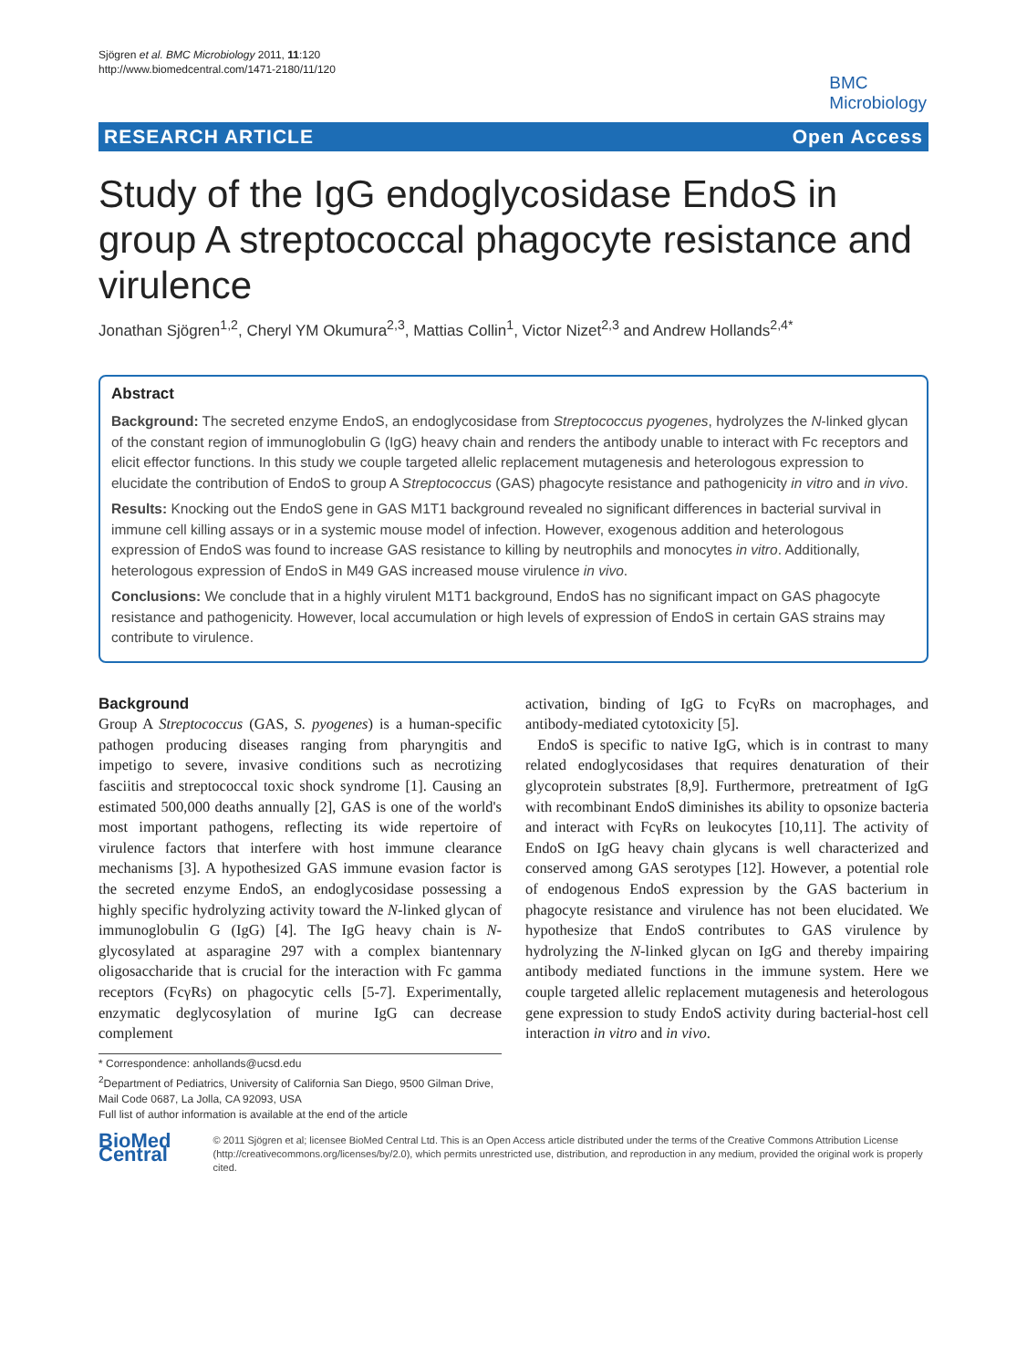Sjögren et al. BMC Microbiology 2011, 11:120
http://www.biomedcentral.com/1471-2180/11/120
BMC
Microbiology
RESEARCH ARTICLE Open Access
Study of the IgG endoglycosidase EndoS in group A streptococcal phagocyte resistance and virulence
Jonathan Sjögren<sup>1,2</sup>, Cheryl YM Okumura<sup>2,3</sup>, Mattias Collin<sup>1</sup>, Victor Nizet<sup>2,3</sup> and Andrew Hollands<sup>2,4*</sup>
Abstract
Background: The secreted enzyme EndoS, an endoglycosidase from Streptococcus pyogenes, hydrolyzes the N-linked glycan of the constant region of immunoglobulin G (IgG) heavy chain and renders the antibody unable to interact with Fc receptors and elicit effector functions. In this study we couple targeted allelic replacement mutagenesis and heterologous expression to elucidate the contribution of EndoS to group A Streptococcus (GAS) phagocyte resistance and pathogenicity in vitro and in vivo.
Results: Knocking out the EndoS gene in GAS M1T1 background revealed no significant differences in bacterial survival in immune cell killing assays or in a systemic mouse model of infection. However, exogenous addition and heterologous expression of EndoS was found to increase GAS resistance to killing by neutrophils and monocytes in vitro. Additionally, heterologous expression of EndoS in M49 GAS increased mouse virulence in vivo.
Conclusions: We conclude that in a highly virulent M1T1 background, EndoS has no significant impact on GAS phagocyte resistance and pathogenicity. However, local accumulation or high levels of expression of EndoS in certain GAS strains may contribute to virulence.
Background
Group A Streptococcus (GAS, S. pyogenes) is a human-specific pathogen producing diseases ranging from pharyngitis and impetigo to severe, invasive conditions such as necrotizing fasciitis and streptococcal toxic shock syndrome [1]. Causing an estimated 500,000 deaths annually [2], GAS is one of the world's most important pathogens, reflecting its wide repertoire of virulence factors that interfere with host immune clearance mechanisms [3]. A hypothesized GAS immune evasion factor is the secreted enzyme EndoS, an endoglycosidase possessing a highly specific hydrolyzing activity toward the N-linked glycan of immunoglobulin G (IgG) [4]. The IgG heavy chain is N-glycosylated at asparagine 297 with a complex biantennary oligosaccharide that is crucial for the interaction with Fc gamma receptors (FcγRs) on phagocytic cells [5-7]. Experimentally, enzymatic deglycosylation of murine IgG can decrease complement
activation, binding of IgG to FcγRs on macrophages, and antibody-mediated cytotoxicity [5].
EndoS is specific to native IgG, which is in contrast to many related endoglycosidases that requires denaturation of their glycoprotein substrates [8,9]. Furthermore, pretreatment of IgG with recombinant EndoS diminishes its ability to opsonize bacteria and interact with FcγRs on leukocytes [10,11]. The activity of EndoS on IgG heavy chain glycans is well characterized and conserved among GAS serotypes [12]. However, a potential role of endogenous EndoS expression by the GAS bacterium in phagocyte resistance and virulence has not been elucidated. We hypothesize that EndoS contributes to GAS virulence by hydrolyzing the N-linked glycan on IgG and thereby impairing antibody mediated functions in the immune system. Here we couple targeted allelic replacement mutagenesis and heterologous gene expression to study EndoS activity during bacterial-host cell interaction in vitro and in vivo.
* Correspondence: anhollands@ucsd.edu
<sup>2</sup> Department of Pediatrics, University of California San Diego, 9500 Gilman Drive, Mail Code 0687, La Jolla, CA 92093, USA
Full list of author information is available at the end of the article
BioMed Central
© 2011 Sjögren et al; licensee BioMed Central Ltd. This is an Open Access article distributed under the terms of the Creative Commons Attribution License (http://creativecommons.org/licenses/by/2.0), which permits unrestricted use, distribution, and reproduction in any medium, provided the original work is properly cited.